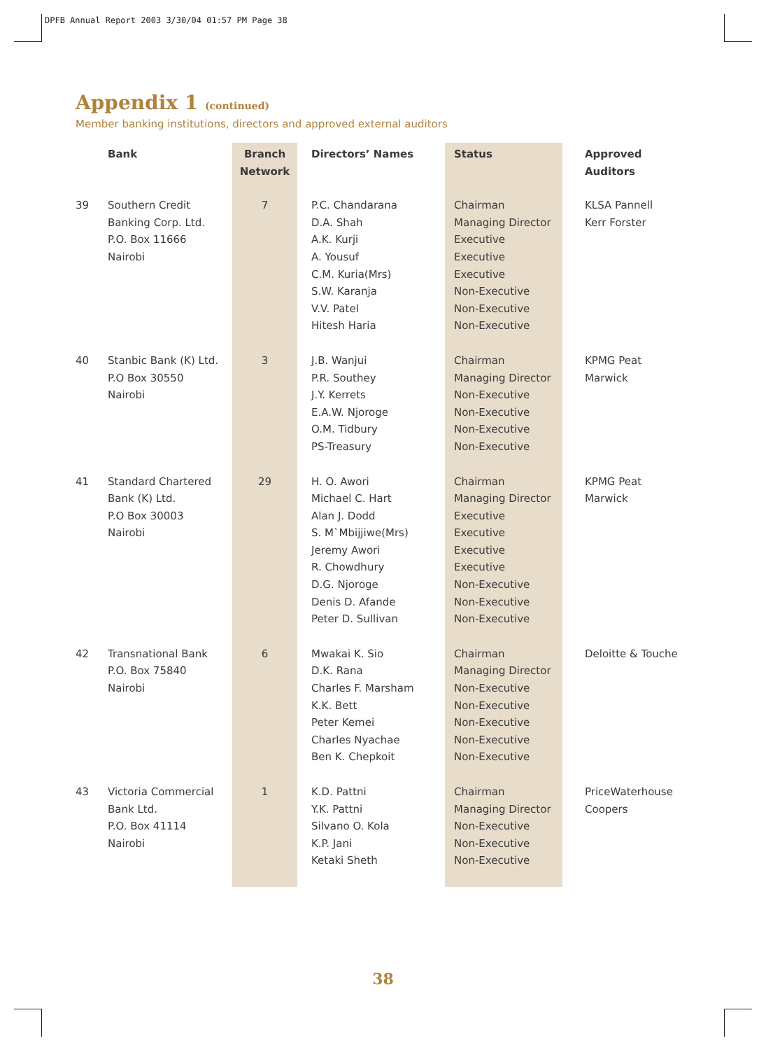DPFB Annual Report 2003 3/30/04 01:57 PM Page 38
Appendix 1 (continued)
Member banking institutions, directors and approved external auditors
| | Bank | Branch Network | Directors’ Names | Status | Approved Auditors |
| --- | --- | --- | --- | --- | --- |
| 39 | Southern Credit Banking Corp. Ltd. P.O. Box 11666 Nairobi | 7 | P.C. Chandarana D.A. Shah A.K. Kurji A. Yousuf C.M. Kuria(Mrs) S.W. Karanja V.V. Patel Hitesh Haria | Chairman Managing Director Executive Executive Executive Non-Executive Non-Executive Non-Executive | KLSA Pannell Kerr Forster |
| 40 | Stanbic Bank (K) Ltd. P.O Box 30550 Nairobi | 3 | J.B. Wanjui P.R. Southey J.Y. Kerrets E.A.W. Njoroge O.M. Tidbury PS-Treasury | Chairman Managing Director Non-Executive Non-Executive Non-Executive Non-Executive | KPMG Peat Marwick |
| 41 | Standard Chartered Bank (K) Ltd. P.O Box 30003 Nairobi | 29 | H. O. Awori Michael C. Hart Alan J. Dodd S. M`Mbijjiwe(Mrs) Jeremy Awori R. Chowdhury D.G. Njoroge Denis D. Afande Peter D. Sullivan | Chairman Managing Director Executive Executive Executive Executive Non-Executive Non-Executive Non-Executive | KPMG Peat Marwick |
| 42 | Transnational Bank P.O. Box 75840 Nairobi | 6 | Mwakai K. Sio D.K. Rana Charles F. Marsham K.K. Bett Peter Kemei Charles Nyachae Ben K. Chepkoit | Chairman Managing Director Non-Executive Non-Executive Non-Executive Non-Executive Non-Executive | Deloitte & Touche |
| 43 | Victoria Commercial Bank Ltd. P.O. Box 41114 Nairobi | 1 | K.D. Pattni Y.K. Pattni Silvano O. Kola K.P. Jani Ketaki Sheth | Chairman Managing Director Non-Executive Non-Executive Non-Executive | PriceWaterhouse Coopers |
38